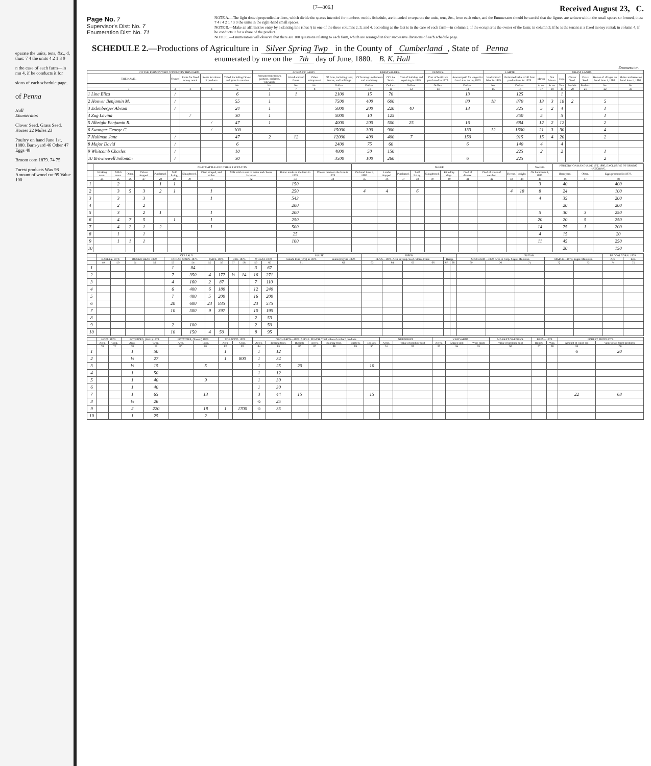eparate the units, tens, &c., d, thus: 7 4 the units 4 2 1 3 9
n the case of each farm—in mn 4, if he conducts it for
sions of each schedule page.
of Penna
Hall
Enumerator.
Clover Seed. Grass Seed. Horses 22 Mules 23
Poultry on hand June 1st, 1880. Barn-yard 46 Other 47 Eggs 48
Broom corn 1879. 74 75
Forest products Wax 98 Amount of wood cut 99 Value 100
[7—306.] Received August 23, C.
Page No. 7
Supervisor's Dist: No. 7
Enumeration Dist: No. 71
NOTE A.—The light dotted perpendicular lines, which divide the spaces intended for numbers on this Schedule, are intended to separate the units, tens, &c., from each other, and the Enumerator should be careful that the figures are written within the small spaces so formed, thus: 7 4 / 4 2 1 / 3 9 the units in the right-hand small spaces.
NOTE B.—Make an affirmative entry by a slanting line (thus /) in one of the three columns 2, 3, and 4, according as the fact is in the case of each farm—in column 2, if the occupier is the owner of the farm; in column 3, if he is the tenant at a fixed money rental; in column 4, if he conducts it for a share of the product.
NOTE C.—Enumerators will observe that there are 100 questions relating to each farm, which are arranged in four successive divisions of each schedule page.
SCHEDULE 2.—Productions of Agriculture in Silver Spring Twp in the County of Cumberland, State of Penna
enumerated by me on the 7th day of June, 1880. B. K. Hall
Enumerator.
| OF THE PERSON WHO CONDUCTS THIS FARM. | | | | | ACRES OF LAND. | | | | FARM VALUES. | | | FENCES. | | LABOR. | | | GRASS LANDS. | | | | | |
| --- | --- | --- | --- | --- | --- | --- | --- | --- | --- | --- | --- | --- | --- | --- | --- | --- | --- | --- | --- | --- | --- | --- |
| THE NAME. | Owner. | Rents for fixed money rental. | Rents for shares of products. | Tilled, including fallow and grass in rotation | Permanent meadows, pastures, orchards, vineyards. | Woodland and forest. | Other unimproved | Of farm, including land, fences, and buildings. | Of farming implements and machinery. | Of Live Stock. | Cost of building and repairing in 1879. | Cost of fertilizers purchased in 1879. | Amount paid for wages for farm labor during 1879 | Weeks hired labor in 1879 | Estimated value of all farm productions for 1879. | Mown. | Not Mown. | Hay. | Clover Seed. | Grass Seed. | Horses of all ages on hand June 1, 1880. | Mules and Asses on hand June 1, 1880. |
| | | | | No. | No. | No. | No. | Dollars. | Dollars. | Dollars. | Dollars. | Dollars. | Dollars. | No. | Dollars. | Acres. | Acres. | Tons. | Bushels. | Bushels. | No. | No. |
| 1 | 2 | 3 | 4 | 5 | 6 | 7 | 8 | 9 | 10 | 11 | 12 | 13 | 14 | 15 | 16 | 17 | 18 | 19 | 20 | 21 | 22 | 23 |
| 1 Line Eliza | / | | | 6 | 1 | 1 | | 2100 | 15 | 70 | | | 13 | | 125 | | | 1 | | | | |
| 2 Hoover Benjamin M. | / | | | 55 | 1 | | | 7500 | 400 | 600 | | | 80 | 18 | 870 | 13 | 3 | 18 | 2 | | 5 | |
| 3 Eslenberger Abram | / | | | 24 | 1 | | | 5000 | 200 | 220 | 40 | | 13 | | 325 | 5 | 2 | 4 | | | 1 | |
| 4 Zug Lavina | | / | | 30 | 1 | | | 5000 | 10 | 125 | | | | | 350 | 5 | | 5 | | | 1 | |
| 5 Albright Benjamin R. | | | / | 47 | 1 | | | 4000 | 200 | 500 | 25 | | 16 | | 684 | 12 | 2 | 12 | | | 2 | |
| 6 Swanger George C. | | | / | 100 | | | | 15000 | 300 | 900 | | | 133 | 12 | 1600 | 21 | 3 | 30 | | | 4 | |
| 7 Hullman Jane | / | | | 47 | 2 | 12 | | 12000 | 400 | 400 | 7 | | 150 | | 915 | 15 | 4 | 20 | | | 2 | |
| 8 Major David | / | | | 6 | | | | 2400 | 75 | 60 | | | 6 | | 140 | 4 | | 4 | | | | |
| 9 Whitcomb Charles | / | | | 10 | | | | 4000 | 50 | 150 | | | | | 225 | 2 | | 2 | | | 1 | |
| 10 Brownewell Solomon | / | | | 30 | | | | 3500 | 100 | 260 | | | 6 | | 225 | | | | | | 2 | |
| | NEAT CATTLE AND THEIR PRODUCTS. | | | | | | | | | | | SHEEP. | | | | | | | | | | SWINE. | POULTRY ON HAND JUNE 1ST, 1880, EXCLUSIVE OF SPRING HATCHING. | | |
| --- | --- | --- | --- | --- | --- | --- | --- | --- | --- | --- | --- | --- | --- | --- | --- | --- | --- | --- | --- | --- | --- | --- | --- | --- | --- |
| | Working oxen. | Milch cows. | Other. | Calves dropped. | Purchased. | Sold living. | Slaughtered. | Died, strayed, and stolen | Milk sold or sent to butter and cheese factories | Butter made on the farm in 1879. | Cheese made on the farm in 1879. | On hand June 1, 1880. | Lambs dropped. | Purchased. | Sold living. | Slaughtered. | Killed by dogs. | Died of disease. | Died of stress of weather. | Fleeces. | Weight. | On hand June 1, 1880. | Barn-yard. | Other. | Eggs produced in 1879. |
| | 24 | 25 | 26 | 27 | 28 | 29 | 30 | 31 | 32 | 33 | 34 | 35 | 36 | 37 | 38 | 39 | 40 | 41 | 42 | 43 | 44 | 45 | 46 | 47 | 48 |
| 1 | | 2 | | | 1 | 1 | | | | 150 | | | | | | | | | | | | 3 | 40 | | 400 |
| 2 | | 3 | 5 | 3 | 2 | 1 | | 1 | | 250 | | 4 | 4 | | 6 | | | | | 4 | 18 | 8 | 24 | | 100 |
| 3 | | 3 | | 3 | | | | 1 | | 543 | | | | | | | | | | | | 4 | 35 | | 200 |
| 4 | | 2 | | 2 | | | | | | 200 | | | | | | | | | | | | | 20 | | 200 |
| 5 | | 3 | | 2 | 1 | | | 1 | | 200 | | | | | | | | | | | | 5 | 30 | 3 | 250 |
| 6 | | 4 | 7 | 5 | | 1 | | 1 | | 250 | | | | | | | | | | | | 20 | 20 | 5 | 250 |
| 7 | | 4 | 2 | 1 | 2 | | | 1 | | 500 | | | | | | | | | | | | 14 | 75 | 1 | 200 |
| 8 | | 1 | | 1 | | | | | | 25 | | | | | | | | | | | | 4 | 15 | | 20 |
| 9 | | 1 | 1 | 1 | | | | | | 100 | | | | | | | | | | | | 11 | 45 | | 250 |
| 10 | | | | | | | | | | | | | | | | | | | | | | | 20 | | 150 |
| | CEREALS. | | | | | | | | | | | | PULSE. | | FIBER. | | | | | | SUGAR. | | | | | BROOM CORN. 1879. | |
| --- | --- | --- | --- | --- | --- | --- | --- | --- | --- | --- | --- | --- | --- | --- | --- | --- | --- | --- | --- | --- | --- | --- | --- | --- | --- | --- | --- |
| | BARLEY. 1879. | | BUCKWHEAT. 1879. | | INDIAN CORN. 1879. | | OATS. 1879. | | RYE. 1879. | | WHEAT. 1879. | | Canada Peas (Dry) in 1879. | Beans (Dry) in 1879. | FLAX—1879. Area in Crop. Seed. Straw. Fiber. | | | | Hemp. | | SORGHUM—1879. Area in Crop. Sugar. Molasses. | | | MAPLE—1879. Sugar. Molasses. | | Acs. | Lbs. |
| | 49 | 50 | 51 | 52 | 53 | 54 | 55 | 56 | 57 | 58 | 59 | 60 | 61 | 62 | 63 | 64 | 65 | 66 | 67 | 68 | 69 | 70 | 71 | 72 | 73 | 74 | 75 |
| 1 | | | | | 1 | 84 | | | | | 3 | 67 | | | | | | | | | | | | | | | |
| 2 | | | | | 7 | 350 | 4 | 177 | ½ | 14 | 16 | 271 | | | | | | | | | | | | | | | |
| 3 | | | | | 4 | 160 | 2 | 87 | | | 7 | 110 | | | | | | | | | | | | | | | |
| 4 | | | | | 6 | 400 | 6 | 180 | | | 12 | 240 | | | | | | | | | | | | | | | |
| 5 | | | | | 7 | 400 | 5 | 200 | | | 16 | 200 | | | | | | | | | | | | | | | |
| 6 | | | | | 20 | 600 | 23 | 835 | | | 23 | 575 | | | | | | | | | | | | | | | |
| 7 | | | | | 10 | 500 | 9 | 397 | | | 10 | 195 | | | | | | | | | | | | | | | |
| 8 | | | | | | | | | | | 2 | 53 | | | | | | | | | | | | | | | |
| 9 | | | | | 2 | 100 | | | | | 2 | 50 | | | | | | | | | | | | | | | |
| 10 | | | | | 10 | 150 | 4 | 50 | | | 8 | 95 | | | | | | | | | | | | | | | |
| | HOPS. 1879. | | POTATOES, (Irish.) 1879. | | POTATOES, (Sweet.) 1879. | | TOBACCO. 1879. | | ORCHARDS—1879. APPLE. PEACH. Total value of orchard products | | | | | | | NURSERIES. | | VINEYARDS. | | | MARKET GARDENS. | BEES—1879. | | FOREST PRODUCTS. | |
| --- | --- | --- | --- | --- | --- | --- | --- | --- | --- | --- | --- | --- | --- | --- | --- | --- | --- | --- | --- | --- | --- | --- | --- | --- | --- |
| | Area. | Crop. | Area. | Crop. | Area. | Crop. | Area. | Crop. | Acres. | Bearing trees. | Bushels. | Acres. | Bearing trees. | Bushels. | Dollars. | Acres. | Value of produce sold | Acres. | Grapes sold | Wine made | Value of produce sold | Honey. | Wax. | Amount of wood cut | Value of all forest products |
| | 76 | 77 | 78 | 79 | 80 | 81 | 82 | 83 | 84 | 85 | 86 | 87 | 88 | 89 | 90 | 91 | 92 | 93 | 94 | 95 | 96 | 97 | 98 | 99 | 100 |
| 1 | | | 1 | 50 | | | 1 | | 1 | 12 | | | | | | | | | | | | | | 6 | 20 |
| 2 | | | ½ | 27 | | | 1 | 800 | 1 | 34 | | | | | | | | | | | | | | | |
| 3 | | | ½ | 15 | | 5 | | | 1 | 25 | 20 | | | | 10 | | | | | | | | | | |
| 4 | | | 1 | 50 | | | | | 1 | 12 | | | | | | | | | | | | | | | |
| 5 | | | 1 | 40 | | 9 | | | 1 | 30 | | | | | | | | | | | | | | | |
| 6 | | | 1 | 40 | | | | | 1 | 30 | | | | | | | | | | | | | | | |
| 7 | | | 1 | 65 | | 13 | | | 3 | 44 | 15 | | | | 15 | | | | | | | | | 22 | 68 |
| 8 | | | ½ | 26 | | | | | ½ | 25 | | | | | | | | | | | | | | | |
| 9 | | | 2 | 220 | | 18 | 1 | 1700 | ½ | 35 | | | | | | | | | | | | | | | |
| 10 | | | 1 | 25 | | 2 | | | | | | | | | | | | | | | | | | | |